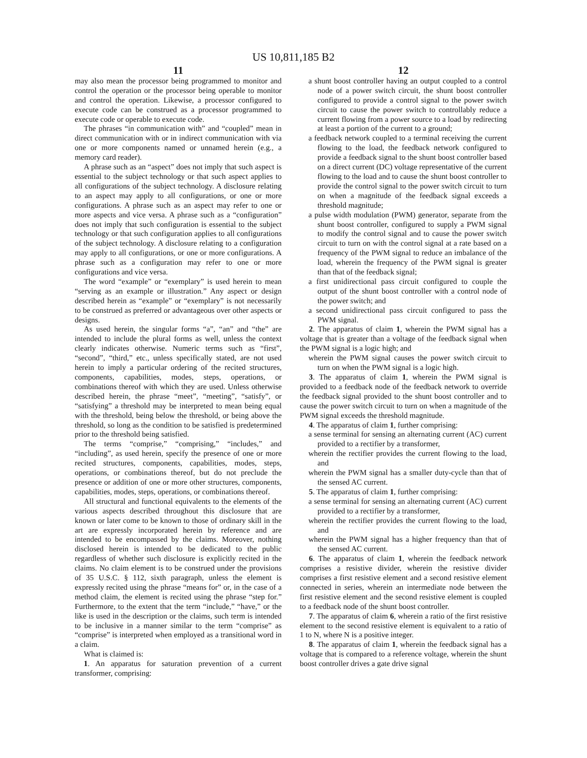US 10,811,185 B2
11
may also mean the processor being programmed to monitor and control the operation or the processor being operable to monitor and control the operation. Likewise, a processor configured to execute code can be construed as a processor programmed to execute code or operable to execute code.
The phrases “in communication with” and “coupled” mean in direct communication with or in indirect communication with via one or more components named or unnamed herein (e.g., a memory card reader).
A phrase such as an “aspect” does not imply that such aspect is essential to the subject technology or that such aspect applies to all configurations of the subject technology. A disclosure relating to an aspect may apply to all configurations, or one or more configurations. A phrase such as an aspect may refer to one or more aspects and vice versa. A phrase such as a “configuration” does not imply that such configuration is essential to the subject technology or that such configuration applies to all configurations of the subject technology. A disclosure relating to a configuration may apply to all configurations, or one or more configurations. A phrase such as a configuration may refer to one or more configurations and vice versa.
The word “example” or “exemplary” is used herein to mean “serving as an example or illustration.” Any aspect or design described herein as “example” or “exemplary” is not necessarily to be construed as preferred or advantageous over other aspects or designs.
As used herein, the singular forms “a”, “an” and “the” are intended to include the plural forms as well, unless the context clearly indicates otherwise. Numeric terms such as “first”, “second”, “third,” etc., unless specifically stated, are not used herein to imply a particular ordering of the recited structures, components, capabilities, modes, steps, operations, or combinations thereof with which they are used. Unless otherwise described herein, the phrase “meet”, “meeting”, “satisfy”, or “satisfying” a threshold may be interpreted to mean being equal with the threshold, being below the threshold, or being above the threshold, so long as the condition to be satisfied is predetermined prior to the threshold being satisfied.
The terms “comprise,” “comprising,” “includes,” and “including”, as used herein, specify the presence of one or more recited structures, components, capabilities, modes, steps, operations, or combinations thereof, but do not preclude the presence or addition of one or more other structures, components, capabilities, modes, steps, operations, or combinations thereof.
All structural and functional equivalents to the elements of the various aspects described throughout this disclosure that are known or later come to be known to those of ordinary skill in the art are expressly incorporated herein by reference and are intended to be encompassed by the claims. Moreover, nothing disclosed herein is intended to be dedicated to the public regardless of whether such disclosure is explicitly recited in the claims. No claim element is to be construed under the provisions of 35 U.S.C. § 112, sixth paragraph, unless the element is expressly recited using the phrase “means for” or, in the case of a method claim, the element is recited using the phrase “step for.” Furthermore, to the extent that the term “include,” “have,” or the like is used in the description or the claims, such term is intended to be inclusive in a manner similar to the term “comprise” as “comprise” is interpreted when employed as a transitional word in a claim.
What is claimed is:
1. An apparatus for saturation prevention of a current transformer, comprising:
12
a shunt boost controller having an output coupled to a control node of a power switch circuit, the shunt boost controller configured to provide a control signal to the power switch circuit to cause the power switch to controllably reduce a current flowing from a power source to a load by redirecting at least a portion of the current to a ground;
a feedback network coupled to a terminal receiving the current flowing to the load, the feedback network configured to provide a feedback signal to the shunt boost controller based on a direct current (DC) voltage representative of the current flowing to the load and to cause the shunt boost controller to provide the control signal to the power switch circuit to turn on when a magnitude of the feedback signal exceeds a threshold magnitude;
a pulse width modulation (PWM) generator, separate from the shunt boost controller, configured to supply a PWM signal to modify the control signal and to cause the power switch circuit to turn on with the control signal at a rate based on a frequency of the PWM signal to reduce an imbalance of the load, wherein the frequency of the PWM signal is greater than that of the feedback signal;
a first unidirectional pass circuit configured to couple the output of the shunt boost controller with a control node of the power switch; and
a second unidirectional pass circuit configured to pass the PWM signal.
2. The apparatus of claim 1, wherein the PWM signal has a voltage that is greater than a voltage of the feedback signal when the PWM signal is a logic high; and
wherein the PWM signal causes the power switch circuit to turn on when the PWM signal is a logic high.
3. The apparatus of claim 1, wherein the PWM signal is provided to a feedback node of the feedback network to override the feedback signal provided to the shunt boost controller and to cause the power switch circuit to turn on when a magnitude of the PWM signal exceeds the threshold magnitude.
4. The apparatus of claim 1, further comprising:
a sense terminal for sensing an alternating current (AC) current provided to a rectifier by a transformer,
wherein the rectifier provides the current flowing to the load, and
wherein the PWM signal has a smaller duty-cycle than that of the sensed AC current.
5. The apparatus of claim 1, further comprising:
a sense terminal for sensing an alternating current (AC) current provided to a rectifier by a transformer,
wherein the rectifier provides the current flowing to the load, and
wherein the PWM signal has a higher frequency than that of the sensed AC current.
6. The apparatus of claim 1, wherein the feedback network comprises a resistive divider, wherein the resistive divider comprises a first resistive element and a second resistive element connected in series, wherein an intermediate node between the first resistive element and the second resistive element is coupled to a feedback node of the shunt boost controller.
7. The apparatus of claim 6, wherein a ratio of the first resistive element to the second resistive element is equivalent to a ratio of 1 to N, where N is a positive integer.
8. The apparatus of claim 1, wherein the feedback signal has a voltage that is compared to a reference voltage, wherein the shunt boost controller drives a gate drive signal